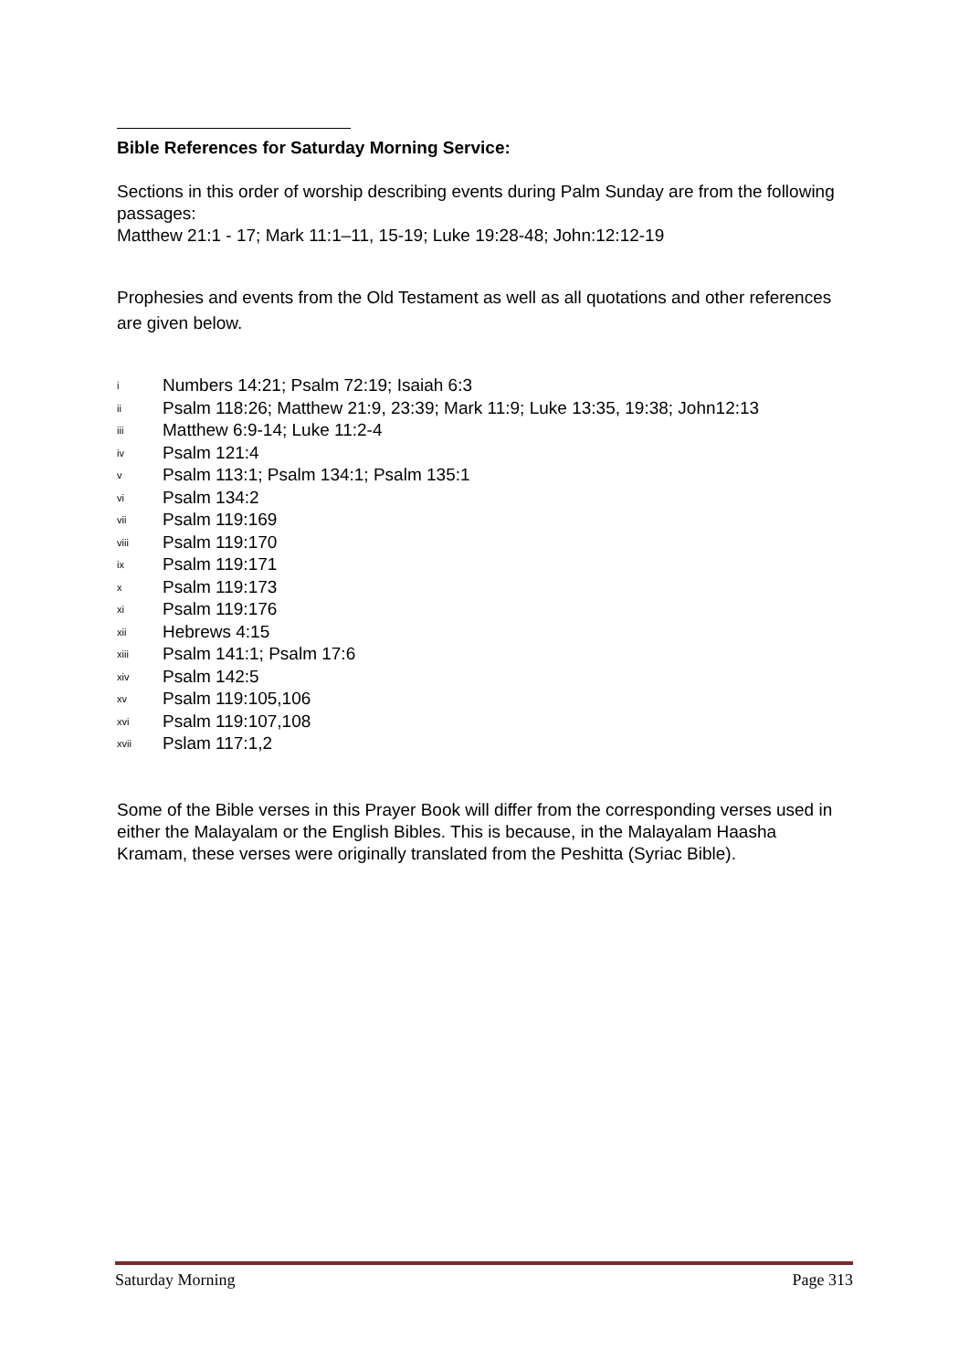Bible References for Saturday Morning Service:
Sections in this order of worship describing events during Palm Sunday are from the following passages:
Matthew 21:1 - 17; Mark 11:1–11, 15-19; Luke 19:28-48; John:12:12-19
Prophesies and events from the Old Testament as well as all quotations and other references are given below.
<sup>i</sup> Numbers 14:21; Psalm 72:19; Isaiah 6:3
<sup>ii</sup> Psalm 118:26; Matthew 21:9, 23:39; Mark 11:9; Luke 13:35, 19:38; John12:13
<sup>iii</sup> Matthew 6:9-14; Luke 11:2-4
<sup>iv</sup> Psalm 121:4
<sup>v</sup> Psalm 113:1; Psalm 134:1; Psalm 135:1
<sup>vi</sup> Psalm 134:2
<sup>vii</sup> Psalm 119:169
<sup>viii</sup> Psalm 119:170
<sup>ix</sup> Psalm 119:171
<sup>x</sup> Psalm 119:173
<sup>xi</sup> Psalm 119:176
<sup>xii</sup> Hebrews 4:15
<sup>xiii</sup> Psalm 141:1; Psalm 17:6
<sup>xiv</sup> Psalm 142:5
<sup>xv</sup> Psalm 119:105,106
<sup>xvi</sup> Psalm 119:107,108
<sup>xvii</sup> Pslam 117:1,2
Some of the Bible verses in this Prayer Book will differ from the corresponding verses used in either the Malayalam or the English Bibles. This is because, in the Malayalam Haasha Kramam, these verses were originally translated from the Peshitta (Syriac Bible).
Saturday Morning Page 313